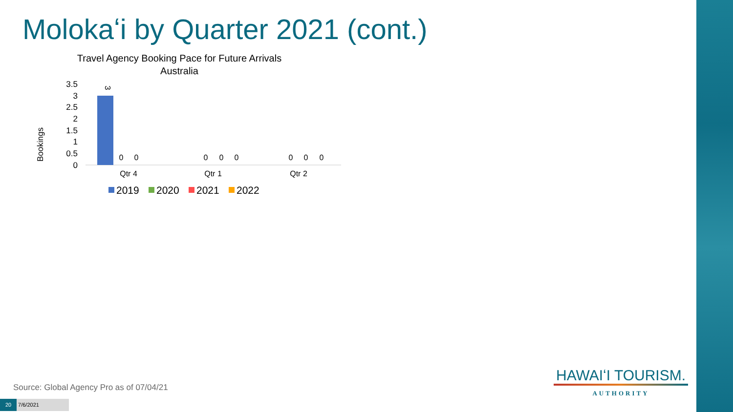Molokaʻi by Quarter 2021 (cont.)
Travel Agency Booking Pace for Future Arrivals
Australia
Bookings
3.5
3
2.5
2
1.5
1
0.5
0
3
0
0
0
0
0
0
0
0
Qtr 4
Qtr 1
Qtr 2
2019
2020
2021
2022
Source: Global Agency Pro as of 07/04/21
20 7/6/2021
HAWAIʻI TOURISM.
AUTHORITY